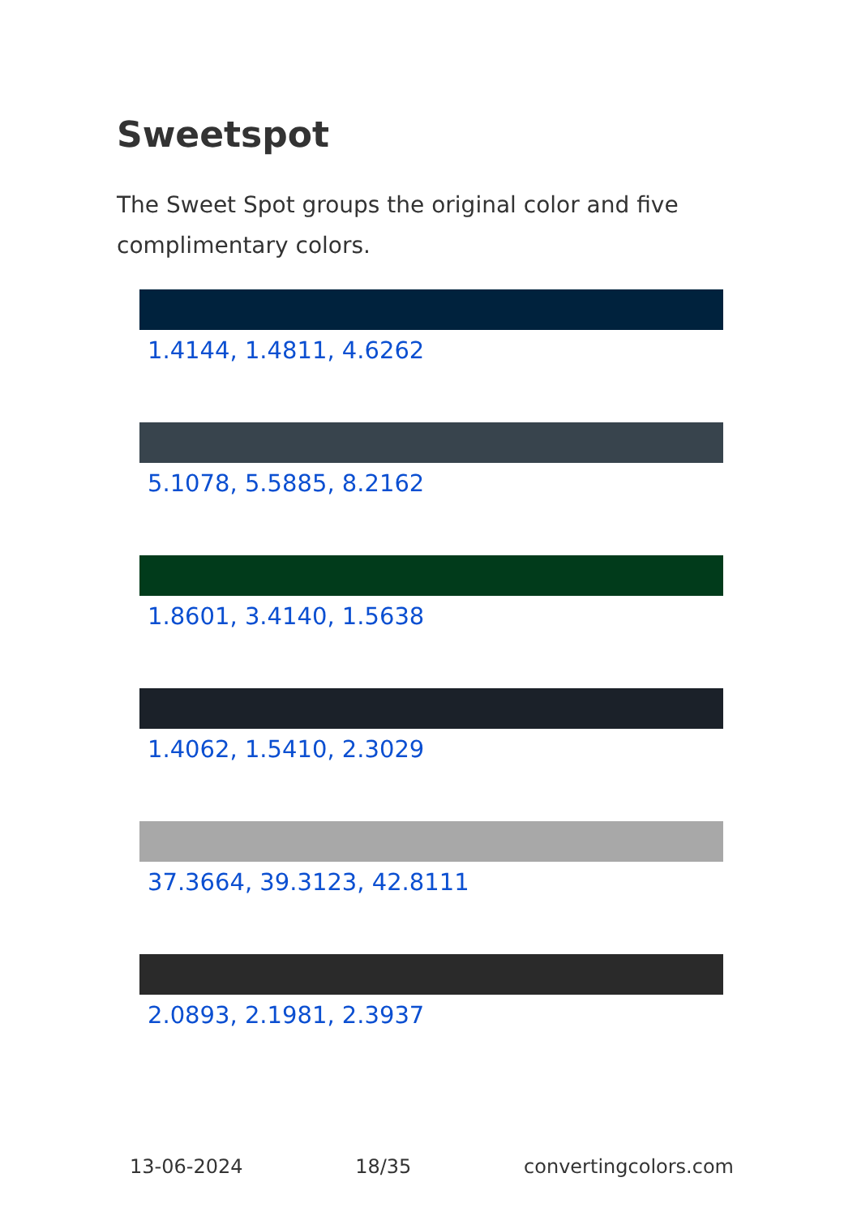Sweetspot
The Sweet Spot groups the original color and five complimentary colors.
1.4144, 1.4811, 4.6262
5.1078, 5.5885, 8.2162
1.8601, 3.4140, 1.5638
1.4062, 1.5410, 2.3029
37.3664, 39.3123, 42.8111
2.0893, 2.1981, 2.3937
13-06-2024 18/35 convertingcolors.com